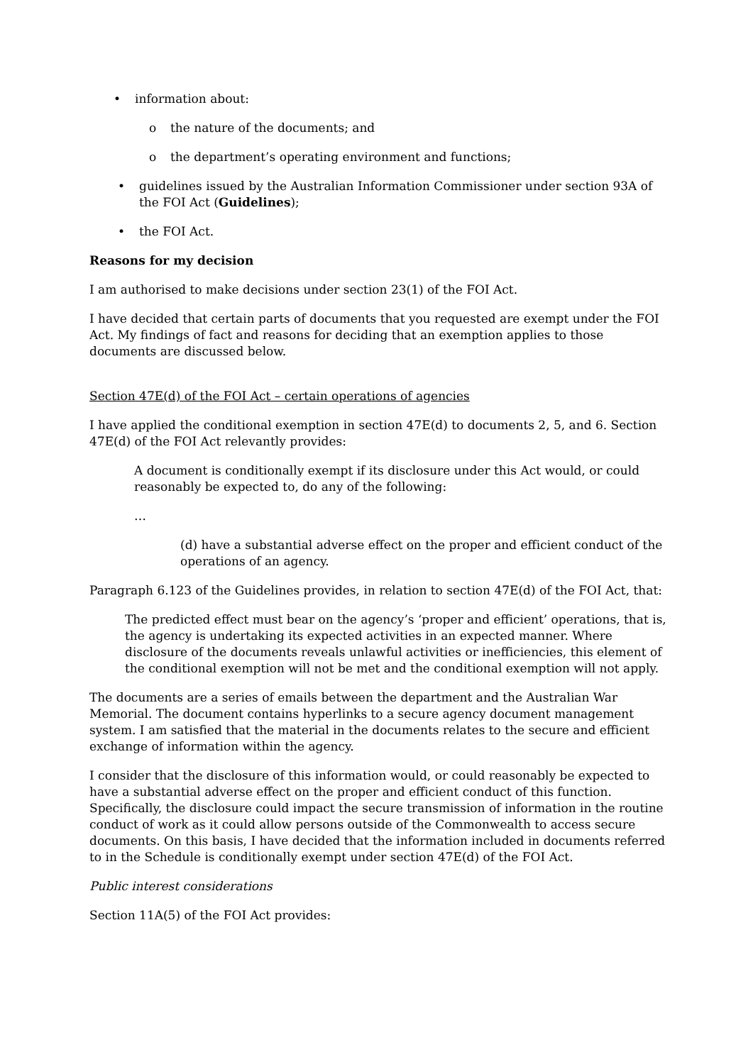• information about:
o the nature of the documents; and
o the department’s operating environment and functions;
• guidelines issued by the Australian Information Commissioner under section 93A of the FOI Act (Guidelines);
• the FOI Act.
Reasons for my decision
I am authorised to make decisions under section 23(1) of the FOI Act.
I have decided that certain parts of documents that you requested are exempt under the FOI Act. My findings of fact and reasons for deciding that an exemption applies to those documents are discussed below.
Section 47E(d) of the FOI Act – certain operations of agencies
I have applied the conditional exemption in section 47E(d) to documents 2, 5, and 6. Section 47E(d) of the FOI Act relevantly provides:
A document is conditionally exempt if its disclosure under this Act would, or could reasonably be expected to, do any of the following:
…
(d) have a substantial adverse effect on the proper and efficient conduct of the operations of an agency.
Paragraph 6.123 of the Guidelines provides, in relation to section 47E(d) of the FOI Act, that:
The predicted effect must bear on the agency’s ‘proper and efficient’ operations, that is, the agency is undertaking its expected activities in an expected manner. Where disclosure of the documents reveals unlawful activities or inefficiencies, this element of the conditional exemption will not be met and the conditional exemption will not apply.
The documents are a series of emails between the department and the Australian War Memorial. The document contains hyperlinks to a secure agency document management system. I am satisfied that the material in the documents relates to the secure and efficient exchange of information within the agency.
I consider that the disclosure of this information would, or could reasonably be expected to have a substantial adverse effect on the proper and efficient conduct of this function. Specifically, the disclosure could impact the secure transmission of information in the routine conduct of work as it could allow persons outside of the Commonwealth to access secure documents. On this basis, I have decided that the information included in documents referred to in the Schedule is conditionally exempt under section 47E(d) of the FOI Act.
Public interest considerations
Section 11A(5) of the FOI Act provides: